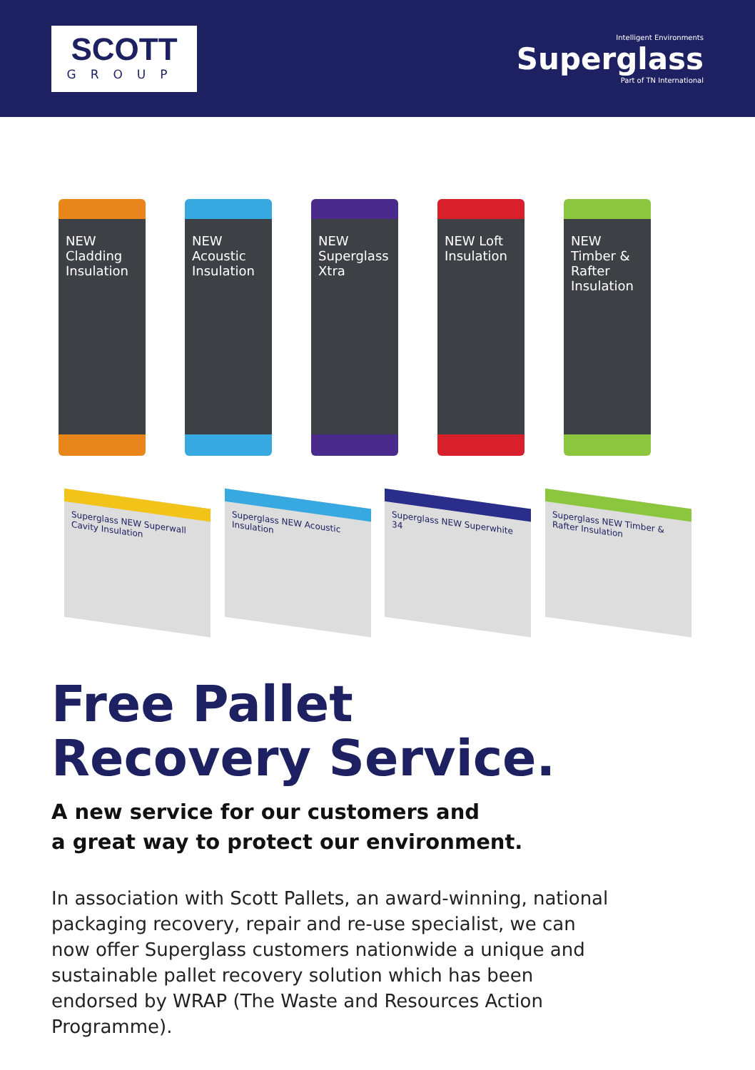SCOTT
GROUP
Intelligent Environments
Superglass
Part of TN International
NEW Cladding Insulation
NEW Acoustic Insulation
NEW Superglass Xtra
NEW Loft Insulation
NEW Timber & Rafter Insulation
Superglass NEW Superwall Cavity Insulation
Superglass NEW Acoustic Insulation
Superglass NEW Superwhite 34 Superglass NEW Timber & Rafter Insulation
Free Pallet
Recovery Service.
A new service for our customers and
a great way to protect our environment.
In association with Scott Pallets, an award-winning, national packaging recovery, repair and re-use specialist, we can now offer Superglass customers nationwide a unique and sustainable pallet recovery solution which has been endorsed by WRAP (The Waste and Resources Action Programme).